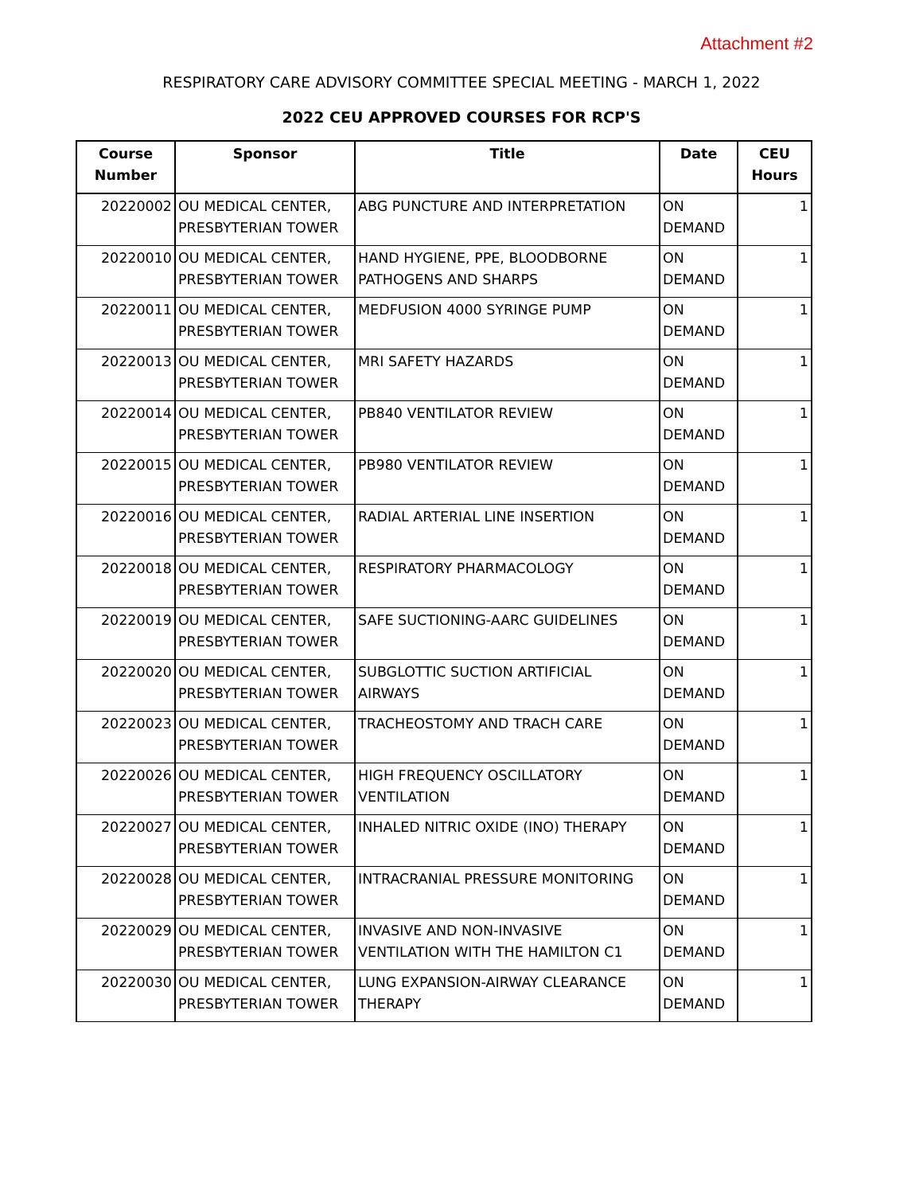Attachment #2
RESPIRATORY CARE ADVISORY COMMITTEE SPECIAL MEETING - MARCH 1, 2022
2022 CEU APPROVED COURSES FOR RCP'S
| Course Number | Sponsor | Title | Date | CEU Hours |
| --- | --- | --- | --- | --- |
| 20220002 | OU MEDICAL CENTER, PRESBYTERIAN TOWER | ABG PUNCTURE AND INTERPRETATION | ON DEMAND | 1 |
| 20220010 | OU MEDICAL CENTER, PRESBYTERIAN TOWER | HAND HYGIENE, PPE, BLOODBORNE PATHOGENS AND SHARPS | ON DEMAND | 1 |
| 20220011 | OU MEDICAL CENTER, PRESBYTERIAN TOWER | MEDFUSION 4000 SYRINGE PUMP | ON DEMAND | 1 |
| 20220013 | OU MEDICAL CENTER, PRESBYTERIAN TOWER | MRI SAFETY HAZARDS | ON DEMAND | 1 |
| 20220014 | OU MEDICAL CENTER, PRESBYTERIAN TOWER | PB840 VENTILATOR REVIEW | ON DEMAND | 1 |
| 20220015 | OU MEDICAL CENTER, PRESBYTERIAN TOWER | PB980 VENTILATOR REVIEW | ON DEMAND | 1 |
| 20220016 | OU MEDICAL CENTER, PRESBYTERIAN TOWER | RADIAL ARTERIAL LINE INSERTION | ON DEMAND | 1 |
| 20220018 | OU MEDICAL CENTER, PRESBYTERIAN TOWER | RESPIRATORY PHARMACOLOGY | ON DEMAND | 1 |
| 20220019 | OU MEDICAL CENTER, PRESBYTERIAN TOWER | SAFE SUCTIONING-AARC GUIDELINES | ON DEMAND | 1 |
| 20220020 | OU MEDICAL CENTER, PRESBYTERIAN TOWER | SUBGLOTTIC SUCTION ARTIFICIAL AIRWAYS | ON DEMAND | 1 |
| 20220023 | OU MEDICAL CENTER, PRESBYTERIAN TOWER | TRACHEOSTOMY AND TRACH CARE | ON DEMAND | 1 |
| 20220026 | OU MEDICAL CENTER, PRESBYTERIAN TOWER | HIGH FREQUENCY OSCILLATORY VENTILATION | ON DEMAND | 1 |
| 20220027 | OU MEDICAL CENTER, PRESBYTERIAN TOWER | INHALED NITRIC OXIDE (INO) THERAPY | ON DEMAND | 1 |
| 20220028 | OU MEDICAL CENTER, PRESBYTERIAN TOWER | INTRACRANIAL PRESSURE MONITORING | ON DEMAND | 1 |
| 20220029 | OU MEDICAL CENTER, PRESBYTERIAN TOWER | INVASIVE AND NON-INVASIVE VENTILATION WITH THE HAMILTON C1 | ON DEMAND | 1 |
| 20220030 | OU MEDICAL CENTER, PRESBYTERIAN TOWER | LUNG EXPANSION-AIRWAY CLEARANCE THERAPY | ON DEMAND | 1 |